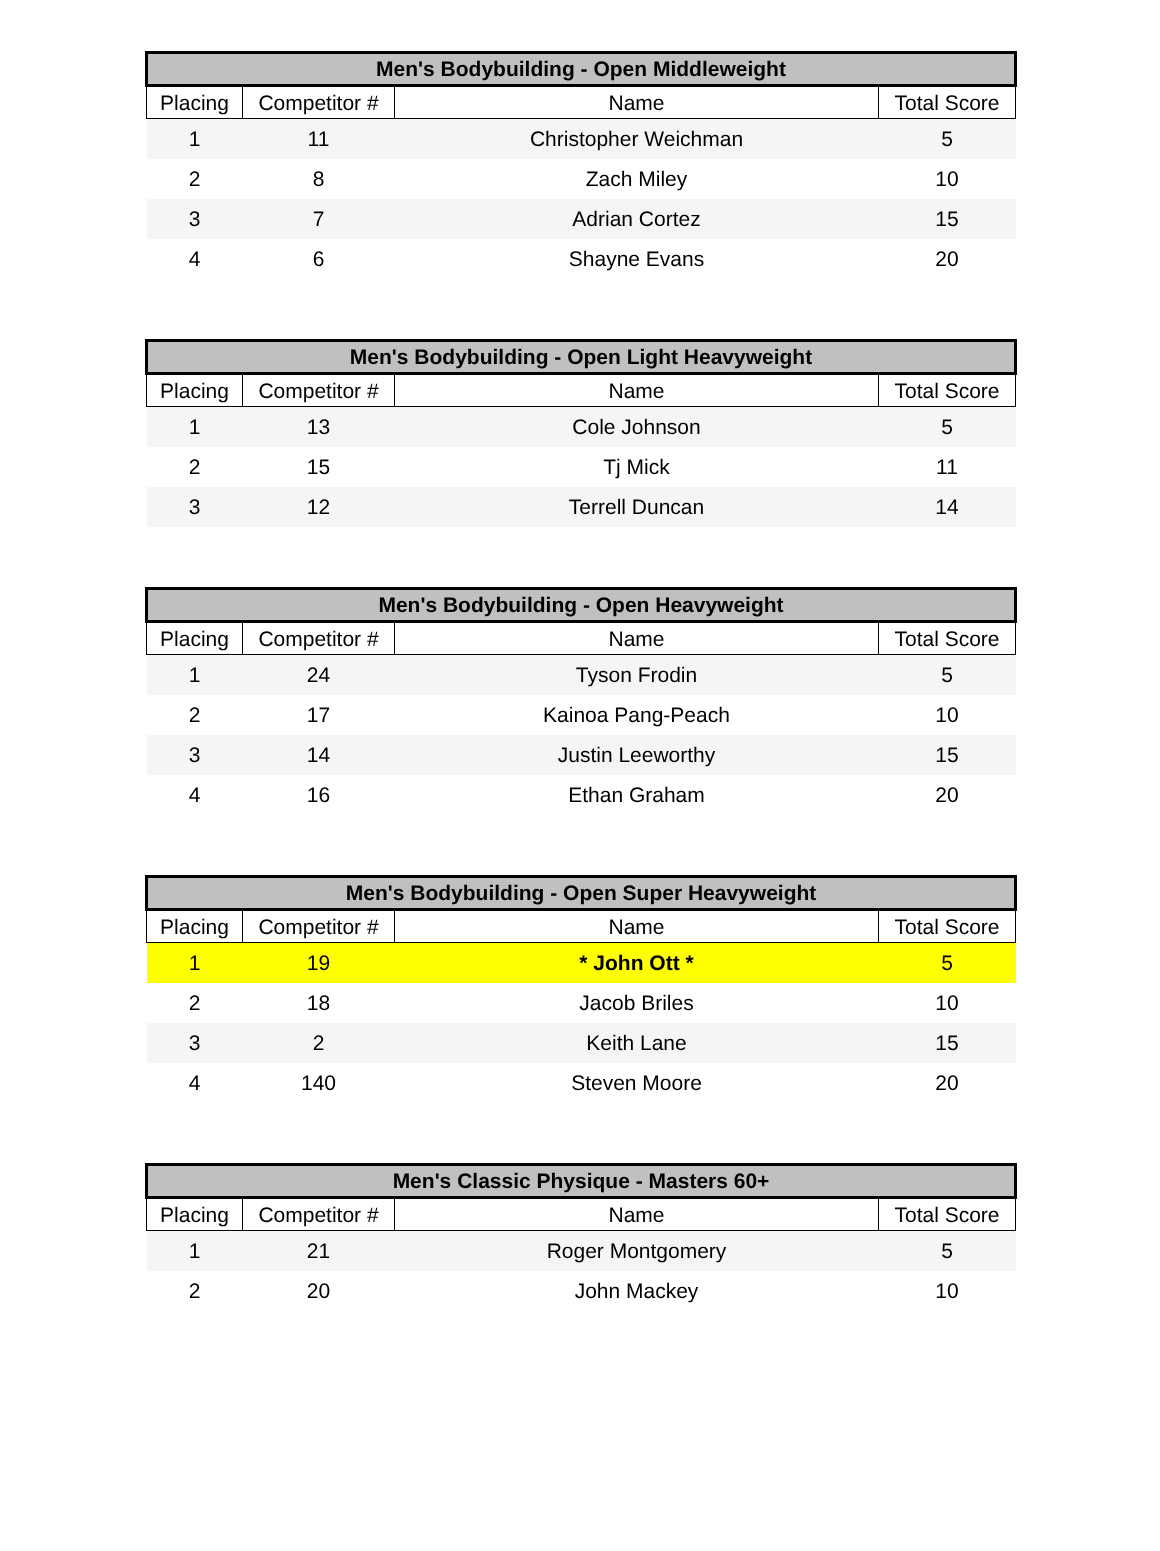| Men's Bodybuilding - Open Middleweight | | | |
| --- | --- | --- | --- |
| Placing | Competitor # | Name | Total Score |
| 1 | 11 | Christopher Weichman | 5 |
| 2 | 8 | Zach Miley | 10 |
| 3 | 7 | Adrian Cortez | 15 |
| 4 | 6 | Shayne Evans | 20 |
| Men's Bodybuilding - Open Light Heavyweight | | | |
| --- | --- | --- | --- |
| Placing | Competitor # | Name | Total Score |
| 1 | 13 | Cole Johnson | 5 |
| 2 | 15 | Tj Mick | 11 |
| 3 | 12 | Terrell Duncan | 14 |
| Men's Bodybuilding - Open Heavyweight | | | |
| --- | --- | --- | --- |
| Placing | Competitor # | Name | Total Score |
| 1 | 24 | Tyson Frodin | 5 |
| 2 | 17 | Kainoa Pang-Peach | 10 |
| 3 | 14 | Justin Leeworthy | 15 |
| 4 | 16 | Ethan Graham | 20 |
| Men's Bodybuilding - Open Super Heavyweight | | | |
| --- | --- | --- | --- |
| Placing | Competitor # | Name | Total Score |
| 1 | 19 | * John Ott * | 5 |
| 2 | 18 | Jacob Briles | 10 |
| 3 | 2 | Keith Lane | 15 |
| 4 | 140 | Steven Moore | 20 |
| Men's Classic Physique - Masters 60+ | | | |
| --- | --- | --- | --- |
| Placing | Competitor # | Name | Total Score |
| 1 | 21 | Roger Montgomery | 5 |
| 2 | 20 | John Mackey | 10 |